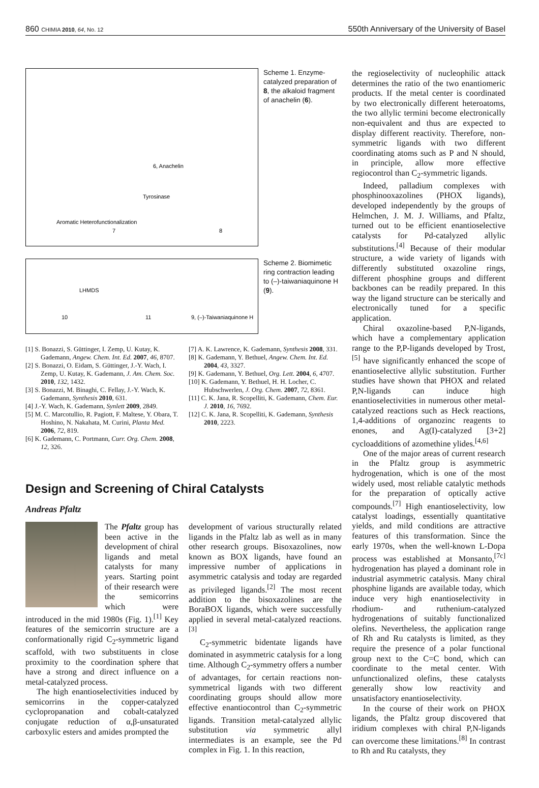860 CHIMIA 2010, 64, No. 12 550th Anniversary of the University of Basel
6, Anachelin
Aromatic Heterofunctionalization
Tyrosinase
7
8
Scheme 1. Enzyme-catalyzed preparation of 8, the alkaloid fragment of anachelin (6).
LHMDS
10
11
9, (–)-Taiwaniaquinone H
Scheme 2. Biomimetic ring contraction leading to (–)-taiwaniaquinone H (9).
[1] S. Bonazzi, S. Güttinger, I. Zemp, U. Kutay, K. Gademann, Angew. Chem. Int. Ed. 2007, 46, 8707.
[2] S. Bonazzi, O. Eidam, S. Güttinger, J.-Y. Wach, I. Zemp, U. Kutay, K. Gademann, J. Am. Chem. Soc. 2010, 132, 1432.
[3] S. Bonazzi, M. Binaghi, C. Fellay, J.-Y. Wach, K. Gademann, Synthesis 2010, 631.
[4] J.-Y. Wach, K. Gademann, Synlett 2009, 2849.
[5] M. C. Marcotullio, R. Pagiott, F. Maltese, Y. Obara, T. Hoshino, N. Nakahata, M. Curini, Planta Med. 2006, 72, 819.
[6] K. Gademann, C. Portmann, Curr. Org. Chem. 2008, 12, 326.
[7] A. K. Lawrence, K. Gademann, Synthesis 2008, 331.
[8] K. Gademann, Y. Bethuel, Angew. Chem. Int. Ed. 2004, 43, 3327.
[9] K. Gademann, Y. Bethuel, Org. Lett. 2004, 6, 4707.
[10] K. Gademann, Y. Bethuel, H. H. Locher, C. Hubschwerlen, J. Org. Chem. 2007, 72, 8361.
[11] C. K. Jana, R. Scopelliti, K. Gademann, Chem. Eur. J. 2010, 16, 7692.
[12] C. K. Jana, R. Scopelliti, K. Gademann, Synthesis 2010, 2223.
Design and Screening of Chiral Catalysts
Andreas Pfaltz
The Pfaltz group has been active in the development of chiral ligands and metal catalysts for many years. Starting point of their research were the semicorrins which were introduced in the mid 1980s (Fig. 1).<sup>[1]</sup> Key features of the semicorrin structure are a conformationally rigid C<sub>2</sub>-symmetric ligand scaffold, with two substituents in close proximity to the coordination sphere that have a strong and direct influence on a metal-catalyzed process.
The high enantioselectivities induced by semicorrins in the copper-catalyzed cyclopropanation and cobalt-catalyzed conjugate reduction of α,β-unsaturated carboxylic esters and amides prompted the
development of various structurally related ligands in the Pfaltz lab as well as in many other research groups. Bisoxazolines, now known as BOX ligands, have found an impressive number of applications in asymmetric catalysis and today are regarded as privileged ligands.<sup>[2]</sup> The most recent addition to the bisoxazolines are the BoraBOX ligands, which were successfully applied in several metal-catalyzed reactions.<sup>[3]</sup>
C<sub>2</sub>-symmetric bidentate ligands have dominated in asymmetric catalysis for a long time. Although C<sub>2</sub>-symmetry offers a number of advantages, for certain reactions non-symmetrical ligands with two different coordinating groups should allow more effective enantiocontrol than C<sub>2</sub>-symmetric ligands. Transition metal-catalyzed allylic substitution via symmetric allyl intermediates is an example, see the Pd complex in Fig. 1. In this reaction,
the regioselectivity of nucleophilic attack determines the ratio of the two enantiomeric products. If the metal center is coordinated by two electronically different heteroatoms, the two allylic termini become electronically non-equivalent and thus are expected to display different reactivity. Therefore, non-symmetric ligands with two different coordinating atoms such as P and N should, in principle, allow more effective regiocontrol than C<sub>2</sub>-symmetric ligands.
Indeed, palladium complexes with phosphinooxazolines (PHOX ligands), developed independently by the groups of Helmchen, J. M. J. Williams, and Pfaltz, turned out to be efficient enantioselective catalysts for Pd-catalyzed allylic substitutions.<sup>[4]</sup> Because of their modular structure, a wide variety of ligands with differently substituted oxazoline rings, different phosphine groups and different backbones can be readily prepared. In this way the ligand structure can be sterically and electronically tuned for a specific application.
Chiral oxazoline-based P,N-ligands, which have a complementary application range to the P,P-ligands developed by Trost,<sup>[5]</sup> have significantly enhanced the scope of enantioselective allylic substitution. Further studies have shown that PHOX and related P,N-ligands can induce high enantioselectivities in numerous other metal-catalyzed reactions such as Heck reactions, 1,4-additions of organozinc reagents to enones, and Ag(I)-catalyzed [3+2] cycloadditions of azomethine ylides.<sup>[4,6]</sup>
One of the major areas of current research in the Pfaltz group is asymmetric hydrogenation, which is one of the most widely used, most reliable catalytic methods for the preparation of optically active compounds.<sup>[7]</sup> High enantioselectivity, low catalyst loadings, essentially quantitative yields, and mild conditions are attractive features of this transformation. Since the early 1970s, when the well-known L-Dopa process was established at Monsanto,<sup>[7c]</sup> hydrogenation has played a dominant role in industrial asymmetric catalysis. Many chiral phosphine ligands are available today, which induce very high enantioselectivity in rhodium- and ruthenium-catalyzed hydrogenations of suitably functionalized olefins. Nevertheless, the application range of Rh and Ru catalysts is limited, as they require the presence of a polar functional group next to the C=C bond, which can coordinate to the metal center. With unfunctionalized olefins, these catalysts generally show low reactivity and unsatisfactory enantioselectivity.
In the course of their work on PHOX ligands, the Pfaltz group discovered that iridium complexes with chiral P,N-ligands can overcome these limitations.<sup>[8]</sup> In contrast to Rh and Ru catalysts, they